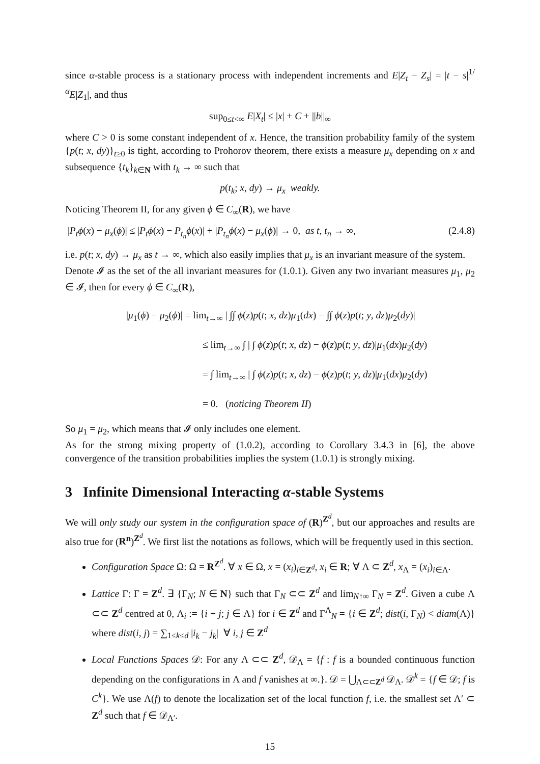since α-stable process is a stationary process with independent increments and E|Z<sub>t</sub> − Z<sub>s</sub>| = |t − s|<sup>1/α</sup>E|Z<sub>1</sub>|, and thus
sup<sub>0≤t<∞</sub> E|X<sub>t</sub>| ≤ |x| + C + ||b||<sub>∞</sub>
where C > 0 is some constant independent of x. Hence, the transition probability family of the system {p(t; x, dy)}<sub>t≥0</sub> is tight, according to Prohorov theorem, there exists a measure μ<sub>x</sub> depending on x and subsequence {t<sub>k</sub>}<sub>k∈N</sub> with t<sub>k</sub> → ∞ such that
p(t<sub>k</sub>; x, dy) → μ<sub>x</sub> weakly.
Noticing Theorem II, for any given ϕ ∈ C<sub>∞</sub>(R), we have
|P<sub>t</sub>ϕ(x) − μ<sub>x</sub>(ϕ)| ≤ |P<sub>t</sub>ϕ(x) − P<sub>t<sub>n</sub></sub>ϕ(x)| + |P<sub>t<sub>n</sub></sub>ϕ(x) − μ<sub>x</sub>(ϕ)| → 0, as t, t<sub>n</sub> → ∞, (2.4.8)
i.e. p(t; x, dy) → μ<sub>x</sub> as t → ∞, which also easily implies that μ<sub>x</sub> is an invariant measure of the system.
Denote 𝓘 as the set of the all invariant measures for (1.0.1). Given any two invariant measures μ<sub>1</sub>, μ<sub>2</sub> ∈ 𝓘, then for every ϕ ∈ C<sub>∞</sub>(R),
|μ<sub>1</sub>(ϕ) − μ<sub>2</sub>(ϕ)| = lim<sub>t→∞</sub> | ∫∫ ϕ(z)p(t; x, dz)μ<sub>1</sub>(dx) − ∫∫ ϕ(z)p(t; y, dz)μ<sub>2</sub>(dy)|
≤ lim<sub>t→∞</sub> ∫ | ∫ ϕ(z)p(t; x, dz) − ϕ(z)p(t; y, dz)|μ<sub>1</sub>(dx)μ<sub>2</sub>(dy)
= ∫ lim<sub>t→∞</sub> | ∫ ϕ(z)p(t; x, dz) − ϕ(z)p(t; y, dz)|μ<sub>1</sub>(dx)μ<sub>2</sub>(dy)
= 0. (noticing Theorem II)
So μ<sub>1</sub> = μ<sub>2</sub>, which means that 𝓘 only includes one element.
As for the strong mixing property of (1.0.2), according to Corollary 3.4.3 in [6], the above convergence of the transition probabilities implies the system (1.0.1) is strongly mixing.
3 Infinite Dimensional Interacting α-stable Systems
We will only study our system in the configuration space of (R)<sup>Z<sup>d</sup></sup>, but our approaches and results are also true for (R<sup>n</sup>)<sup>Z<sup>d</sup></sup>. We first list the notations as follows, which will be frequently used in this section.
Configuration Space Ω: Ω = R<sup>Z<sup>d</sup></sup>. ∀ x ∈ Ω, x = (x<sub>i</sub>)<sub>i∈Z<sup>d</sup></sub>, x<sub>i</sub> ∈ R; ∀ Λ ⊂ Z<sup>d</sup>, x<sub>Λ</sub> = (x<sub>i</sub>)<sub>i∈Λ</sub>.
Lattice Γ: Γ = Z<sup>d</sup>. ∃ {Γ<sub>N</sub>; N ∈ N} such that Γ<sub>N</sub> ⊂⊂ Z<sup>d</sup> and lim<sub>N↑∞</sub> Γ<sub>N</sub> = Z<sup>d</sup>. Given a cube Λ ⊂⊂ Z<sup>d</sup> centred at 0, Λ<sub>i</sub> := {i + j; j ∈ Λ} for i ∈ Z<sup>d</sup> and Γ<sup>Λ</sup><sub>N</sub> = {i ∈ Z<sup>d</sup>; dist(i, Γ<sub>N</sub>) < diam(Λ)} where dist(i, j) = ∑<sub>1≤k≤d</sub> |i<sub>k</sub> − j<sub>k</sub>| ∀ i, j ∈ Z<sup>d</sup>
Local Functions Spaces 𝒟: For any Λ ⊂⊂ Z<sup>d</sup>, 𝒟<sub>Λ</sub> = {f : f is a bounded continuous function depending on the configurations in Λ and f vanishes at ∞.}. 𝒟 = ⋃<sub>Λ⊂⊂Z<sup>d</sup></sub> 𝒟<sub>Λ</sub>. 𝒟<sup>k</sup> = {f ∈ 𝒟; f is C<sup>k</sup>}. We use Λ(f) to denote the localization set of the local function f, i.e. the smallest set Λ′ ⊂ Z<sup>d</sup> such that f ∈ 𝒟<sub>Λ′</sub>.
15